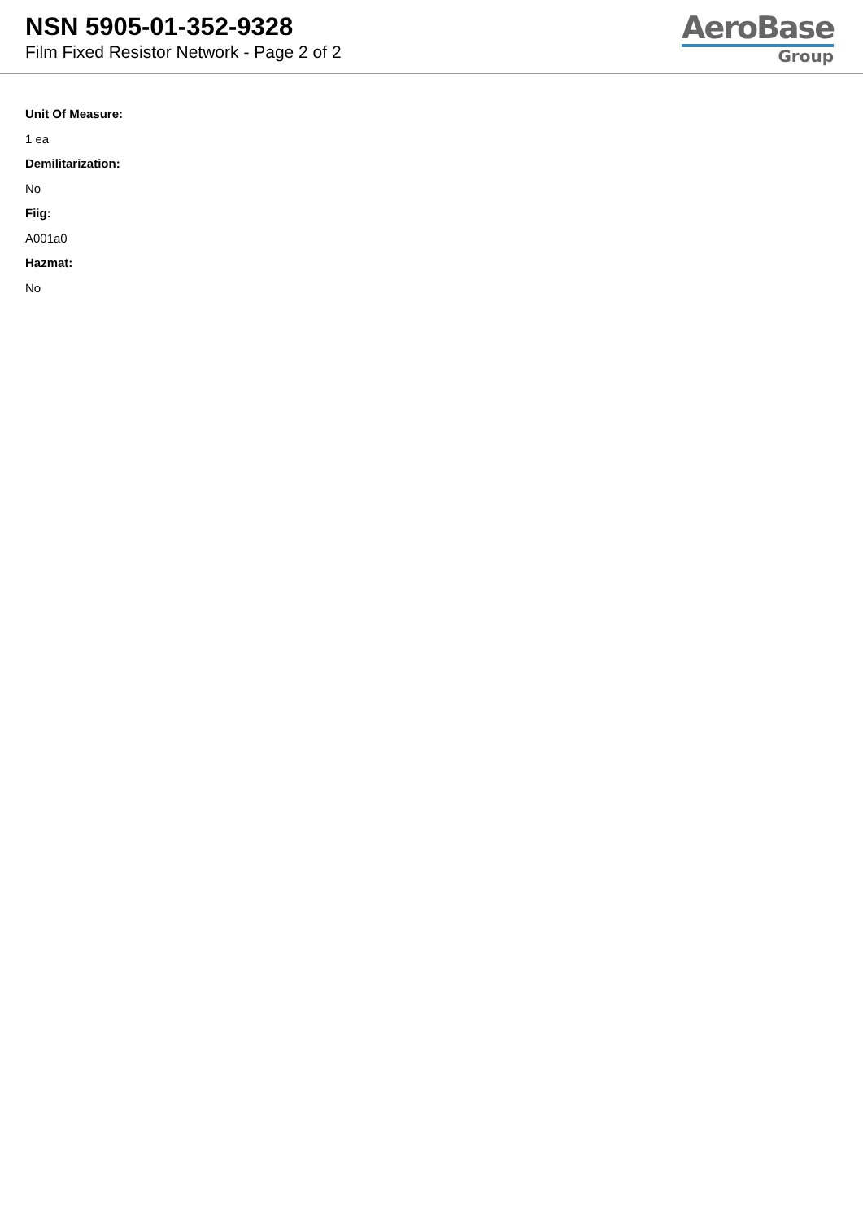NSN 5905-01-352-9328
Film Fixed Resistor Network - Page 2 of 2
AeroBase
Group
Unit Of Measure:
1 ea
Demilitarization:
No
Fiig:
A001a0
Hazmat:
No